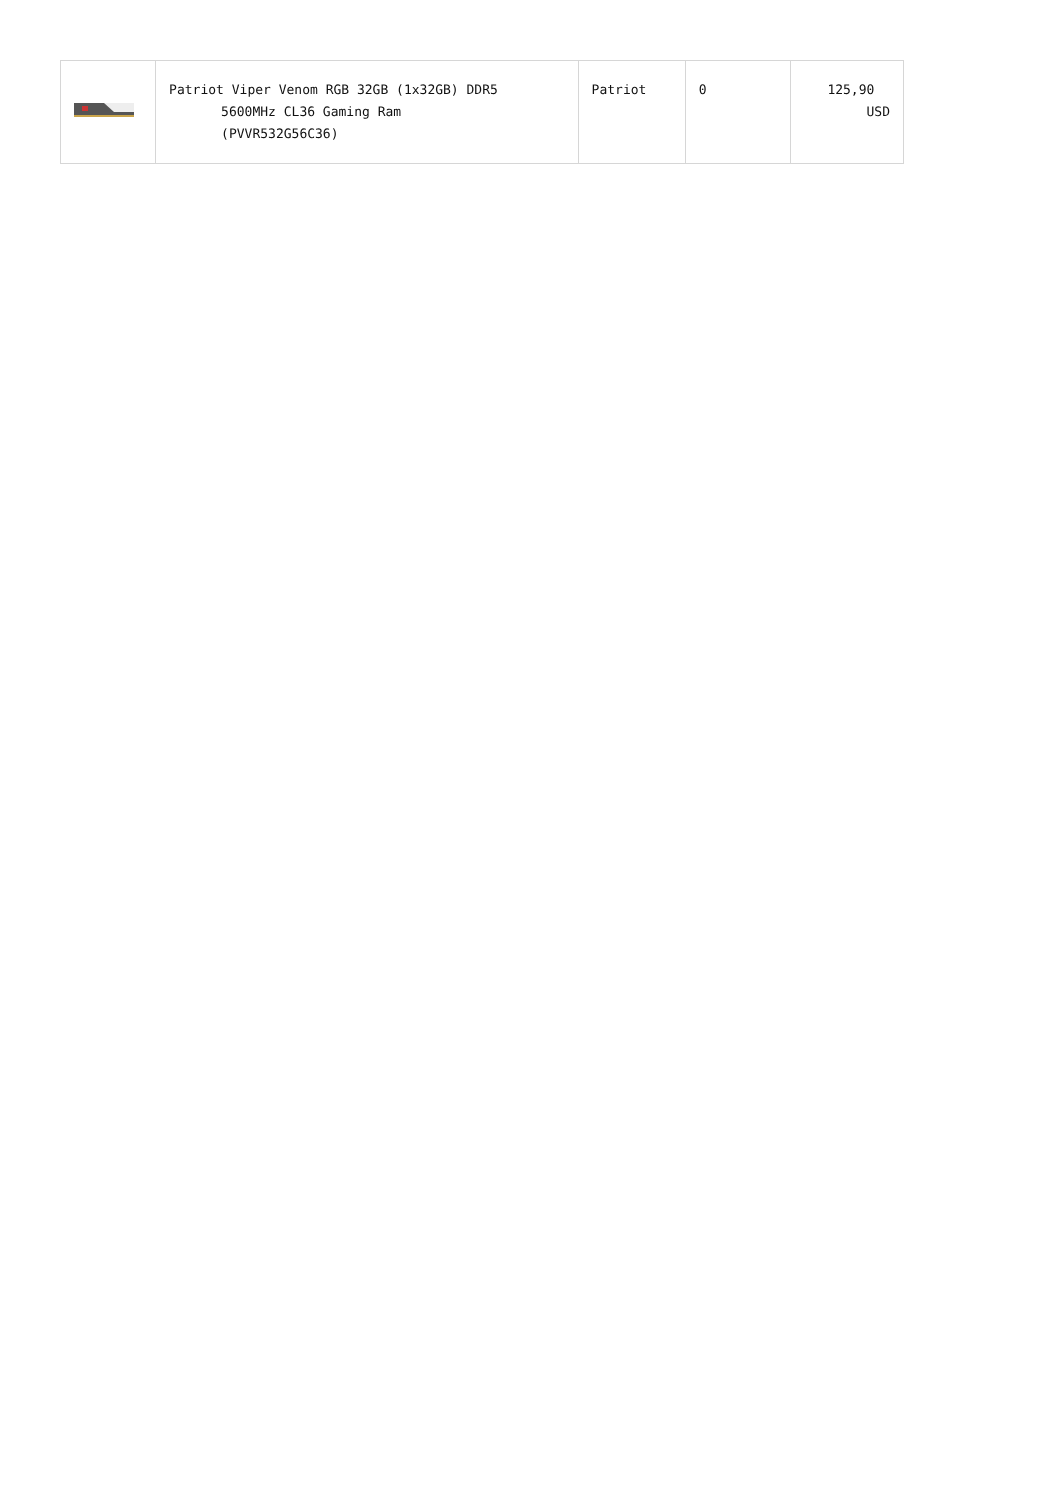| | Patriot Viper Venom RGB 32GB (1x32GB) DDR5 5600MHz CL36 Gaming Ram (PVVR532G56C36) | Patriot | 0 | 125,90 USD |